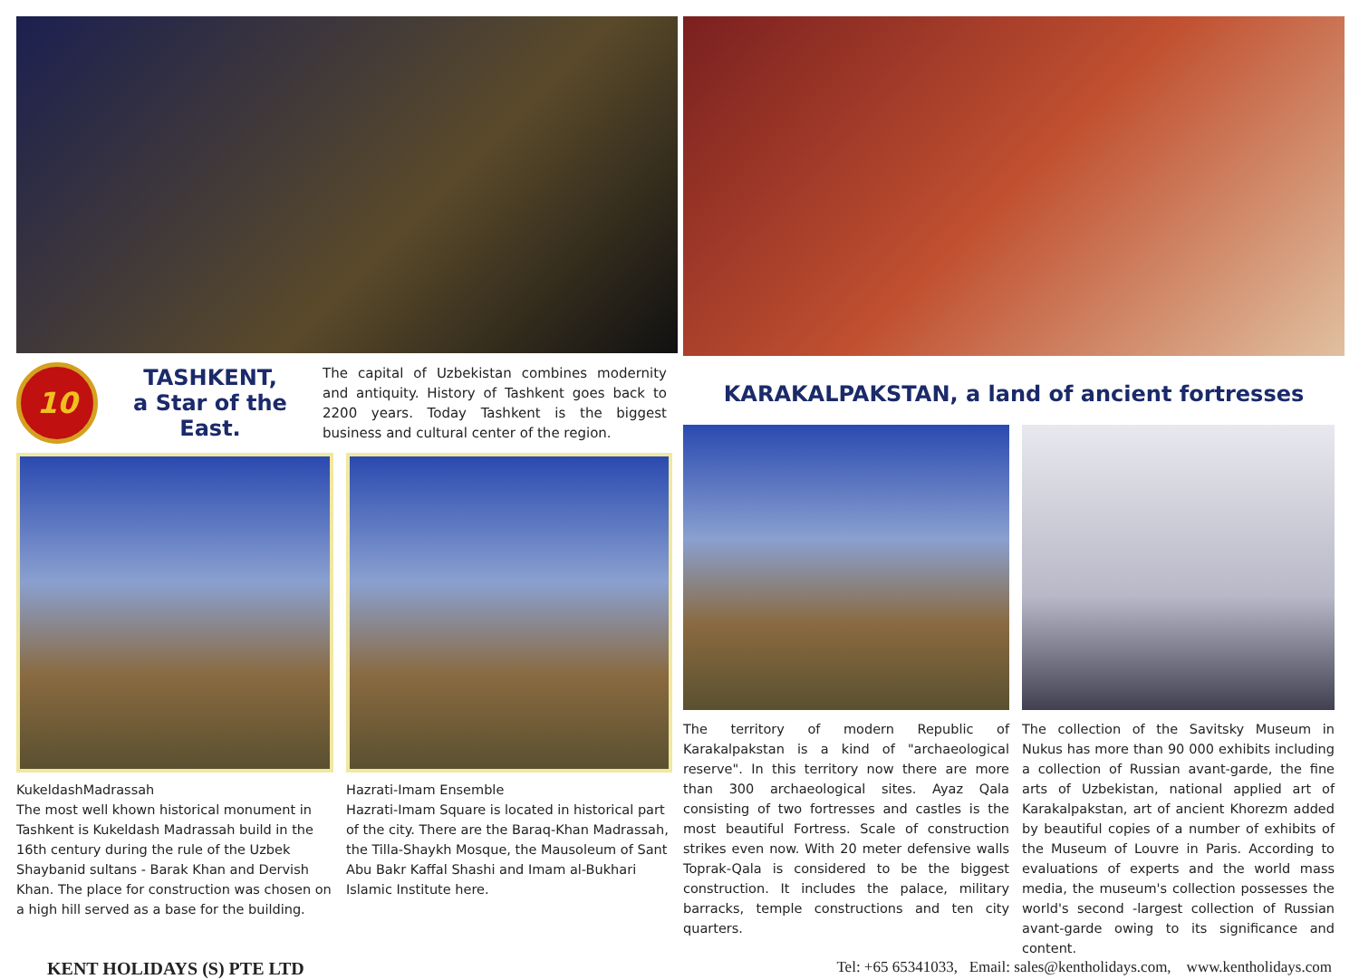10
TASHKENT,
a Star of the East.
The capital of Uzbekistan combines modernity and antiquity. History of Tashkent goes back to 2200 years. Today Tashkent is the biggest business and cultural center of the region.
KukeldashMadrassah
The most well khown historical monument in Tashkent is Kukeldash Madrassah build in the 16th century during the rule of the Uzbek Shaybanid sultans - Barak Khan and Dervish Khan. The place for construction was chosen on a high hill served as a base for the building.
Hazrati-Imam Ensemble
Hazrati-Imam Square is located in historical part of the city. There are the Baraq-Khan Madrassah, the Tilla-Shaykh Mosque, the Mausoleum of Sant Abu Bakr Kaffal Shashi and Imam al-Bukhari Islamic Institute here.
KARAKALPAKSTAN, a land of ancient fortresses
The territory of modern Republic of Karakalpakstan is a kind of "archaeological reserve". In this territory now there are more than 300 archaeological sites. Ayaz Qala consisting of two fortresses and castles is the most beautiful Fortress. Scale of construction strikes even now. With 20 meter defensive walls Toprak-Qala is considered to be the biggest construction. It includes the palace, military barracks, temple constructions and ten city quarters.
The collection of the Savitsky Museum in Nukus has more than 90 000 exhibits including a collection of Russian avant-garde, the fine arts of Uzbekistan, national applied art of Karakalpakstan, art of ancient Khorezm added by beautiful copies of a number of exhibits of the Museum of Louvre in Paris. According to evaluations of experts and the world mass media, the museum's collection possesses the world's second -largest collection of Russian avant-garde owing to its significance and content.
KENT HOLIDAYS (S) PTE LTD Tel: +65 65341033, Email: sales@kentholidays.com, www.kentholidays.com